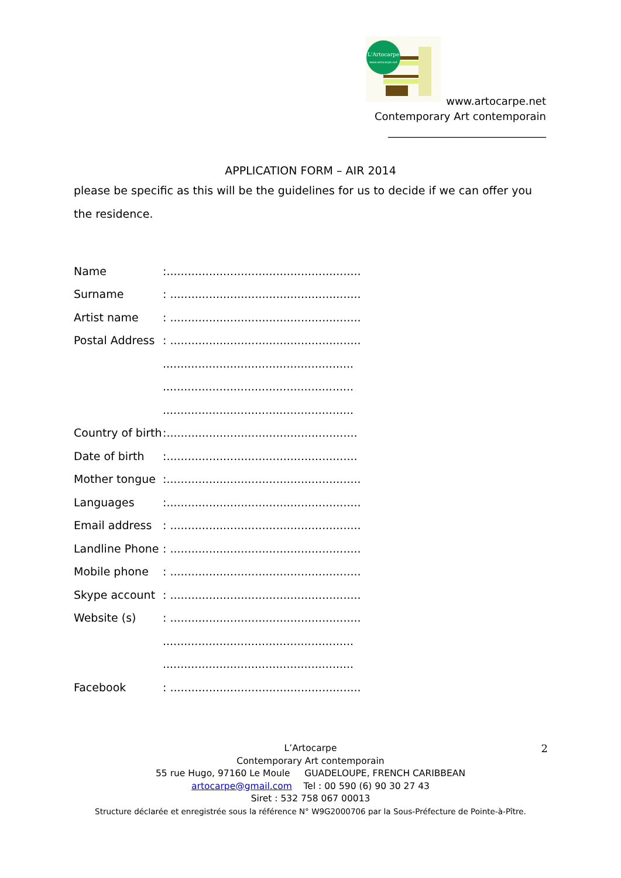L'Artocarpe
www.artocarpe.net
www.artocarpe.net
Contemporary Art contemporain
______________________________
APPLICATION FORM – AIR 2014
please be specific as this will be the guidelines for us to decide if we can offer you the residence.
Name:.......................................................
Surname: ......................................................
Artist name: ......................................................
Postal Address: ......................................................
......................................................
......................................................
......................................................
Country of birth:......................................................
Date of birth:......................................................
Mother tongue:.......................................................
Languages:.......................................................
Email address: ......................................................
Landline Phone: ......................................................
Mobile phone: ......................................................
Skype account: ......................................................
Website (s): ......................................................
......................................................
......................................................
Facebook: ......................................................
2
L’Artocarpe
Contemporary Art contemporain
55 rue Hugo, 97160 Le Moule GUADELOUPE, FRENCH CARIBBEAN
artocarpe@gmail.com Tel : 00 590 (6) 90 30 27 43
Siret : 532 758 067 00013
Structure déclarée et enregistrée sous la référence N° W9G2000706 par la Sous-Préfecture de Pointe-à-Pître.